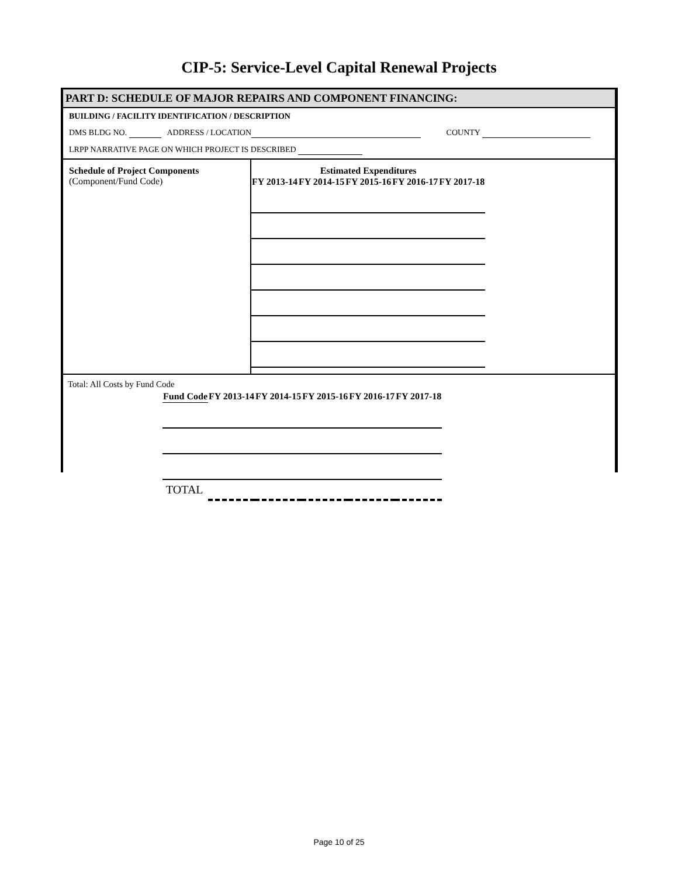CIP-5: Service-Level Capital Renewal Projects
PART D: SCHEDULE OF MAJOR REPAIRS AND COMPONENT FINANCING:
BUILDING / FACILITY IDENTIFICATION / DESCRIPTION
DMS BLDG NO. ADDRESS / LOCATION COUNTY
LRPP NARRATIVE PAGE ON WHICH PROJECT IS DESCRIBED
Schedule of Project Components
(Component/Fund Code)
Estimated Expenditures
| FY 2013-14 | FY 2014-15 | FY 2015-16 | FY 2016-17 | FY 2017-18 |
| --- | --- | --- | --- | --- |
Total: All Costs by Fund Code
| Fund Code | FY 2013-14 | FY 2014-15 | FY 2015-16 | FY 2016-17 | FY 2017-18 |
| --- | --- | --- | --- | --- | --- |
| TOTAL | | | | | |
Page 10 of 25